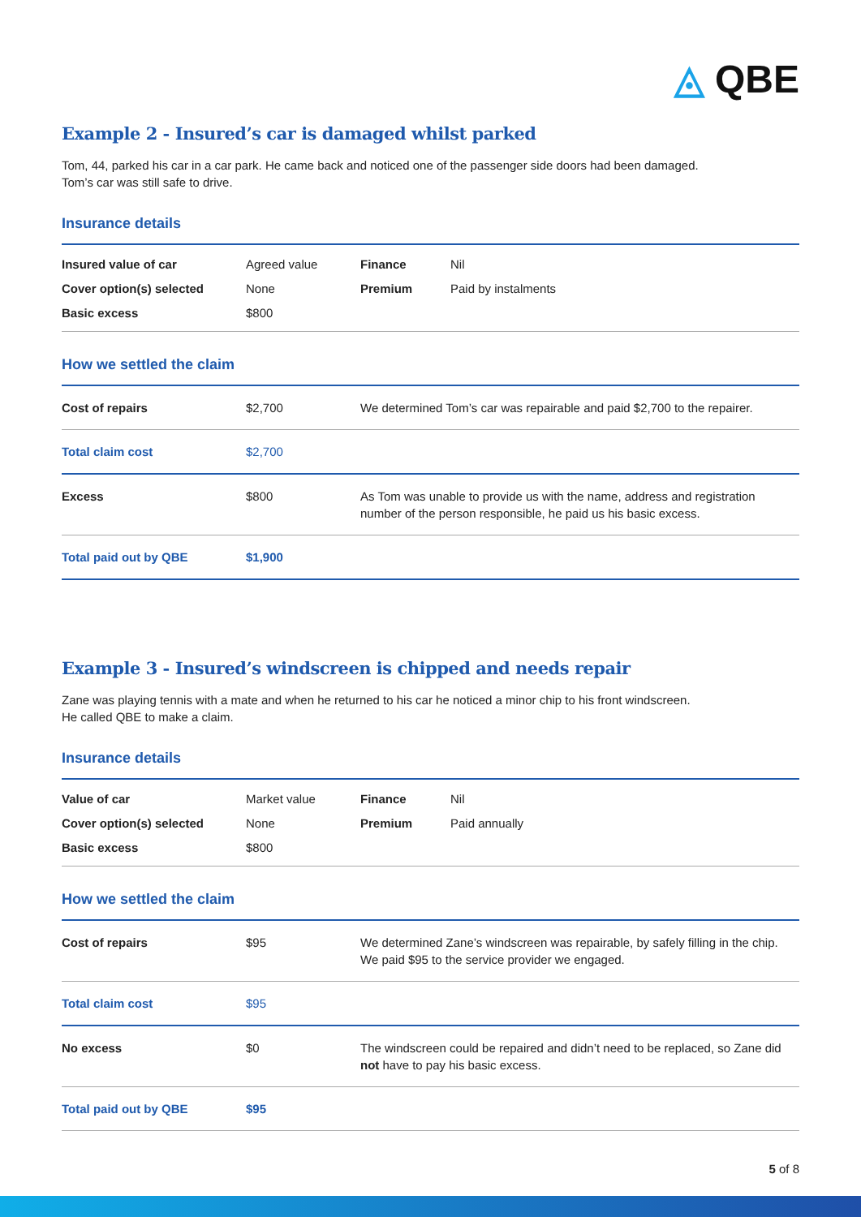◬ QBE
Example 2 - Insured’s car is damaged whilst parked
Tom, 44, parked his car in a car park. He came back and noticed one of the passenger side doors had been damaged.
Tom’s car was still safe to drive.
Insurance details
| Insured value of car | Agreed value | Finance | Nil |
| Cover option(s) selected | None | Premium | Paid by instalments |
| Basic excess | $800 | | |
How we settled the claim
| Cost of repairs | $2,700 | We determined Tom’s car was repairable and paid $2,700 to the repairer. |
| Total claim cost | $2,700 | |
| Excess | $800 | As Tom was unable to provide us with the name, address and registration number of the person responsible, he paid us his basic excess. |
| Total paid out by QBE | $1,900 | |
Example 3 - Insured’s windscreen is chipped and needs repair
Zane was playing tennis with a mate and when he returned to his car he noticed a minor chip to his front windscreen.
He called QBE to make a claim.
Insurance details
| Value of car | Market value | Finance | Nil |
| Cover option(s) selected | None | Premium | Paid annually |
| Basic excess | $800 | | |
How we settled the claim
| Cost of repairs | $95 | We determined Zane’s windscreen was repairable, by safely filling in the chip. We paid $95 to the service provider we engaged. |
| Total claim cost | $95 | |
| No excess | $0 | The windscreen could be repaired and didn’t need to be replaced, so Zane did not have to pay his basic excess. |
| Total paid out by QBE | $95 | |
5 of 8